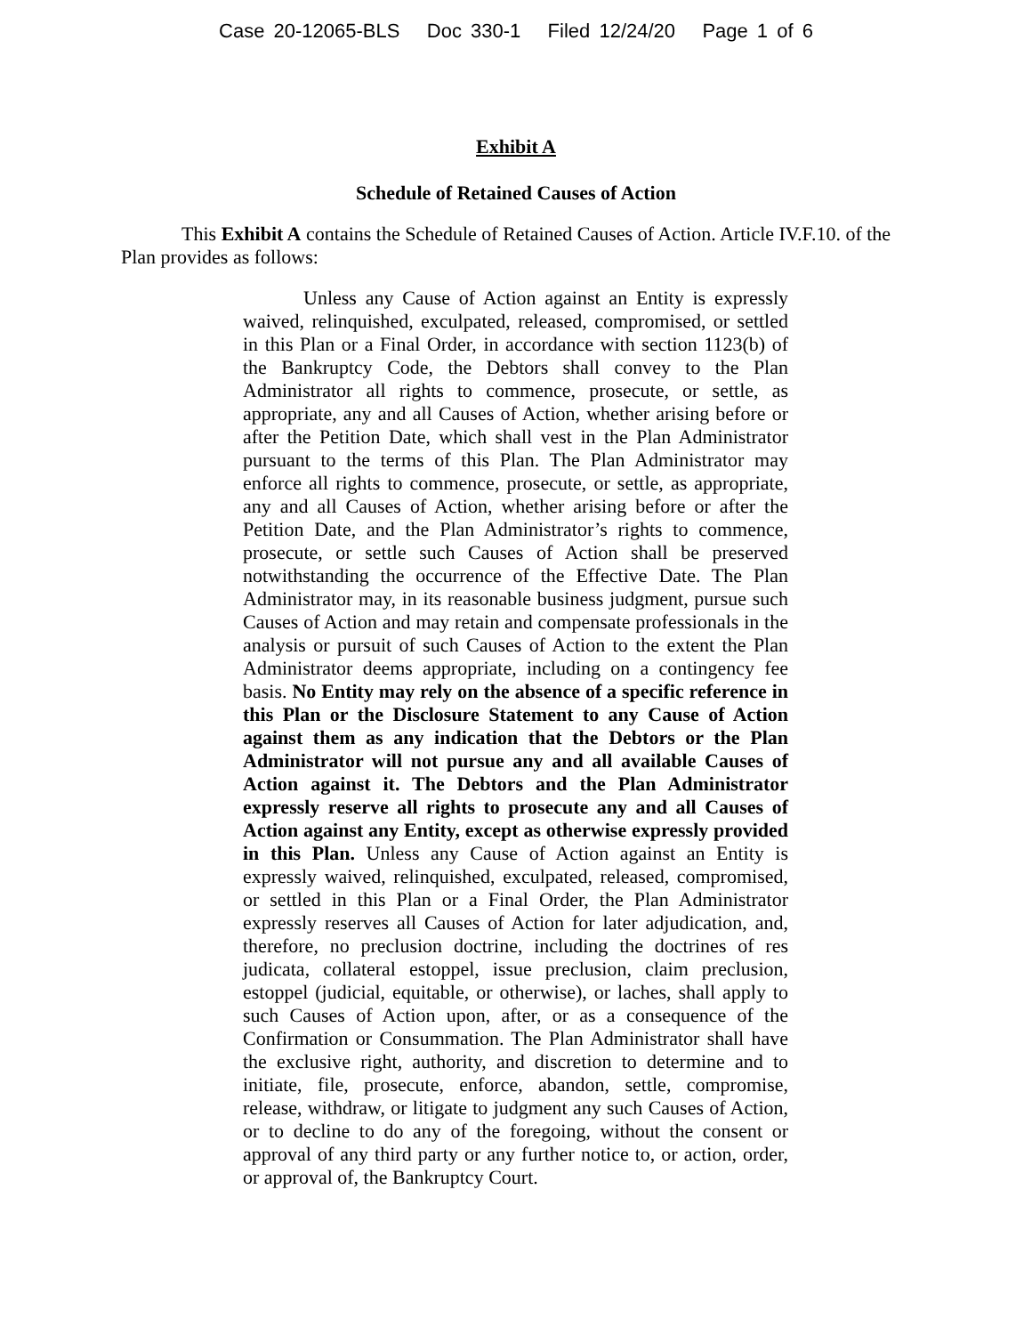Case 20-12065-BLS Doc 330-1 Filed 12/24/20 Page 1 of 6
Exhibit A
Schedule of Retained Causes of Action
This Exhibit A contains the Schedule of Retained Causes of Action. Article IV.F.10. of the Plan provides as follows:
Unless any Cause of Action against an Entity is expressly waived, relinquished, exculpated, released, compromised, or settled in this Plan or a Final Order, in accordance with section 1123(b) of the Bankruptcy Code, the Debtors shall convey to the Plan Administrator all rights to commence, prosecute, or settle, as appropriate, any and all Causes of Action, whether arising before or after the Petition Date, which shall vest in the Plan Administrator pursuant to the terms of this Plan. The Plan Administrator may enforce all rights to commence, prosecute, or settle, as appropriate, any and all Causes of Action, whether arising before or after the Petition Date, and the Plan Administrator’s rights to commence, prosecute, or settle such Causes of Action shall be preserved notwithstanding the occurrence of the Effective Date. The Plan Administrator may, in its reasonable business judgment, pursue such Causes of Action and may retain and compensate professionals in the analysis or pursuit of such Causes of Action to the extent the Plan Administrator deems appropriate, including on a contingency fee basis. No Entity may rely on the absence of a specific reference in this Plan or the Disclosure Statement to any Cause of Action against them as any indication that the Debtors or the Plan Administrator will not pursue any and all available Causes of Action against it. The Debtors and the Plan Administrator expressly reserve all rights to prosecute any and all Causes of Action against any Entity, except as otherwise expressly provided in this Plan. Unless any Cause of Action against an Entity is expressly waived, relinquished, exculpated, released, compromised, or settled in this Plan or a Final Order, the Plan Administrator expressly reserves all Causes of Action for later adjudication, and, therefore, no preclusion doctrine, including the doctrines of res judicata, collateral estoppel, issue preclusion, claim preclusion, estoppel (judicial, equitable, or otherwise), or laches, shall apply to such Causes of Action upon, after, or as a consequence of the Confirmation or Consummation. The Plan Administrator shall have the exclusive right, authority, and discretion to determine and to initiate, file, prosecute, enforce, abandon, settle, compromise, release, withdraw, or litigate to judgment any such Causes of Action, or to decline to do any of the foregoing, without the consent or approval of any third party or any further notice to, or action, order, or approval of, the Bankruptcy Court.